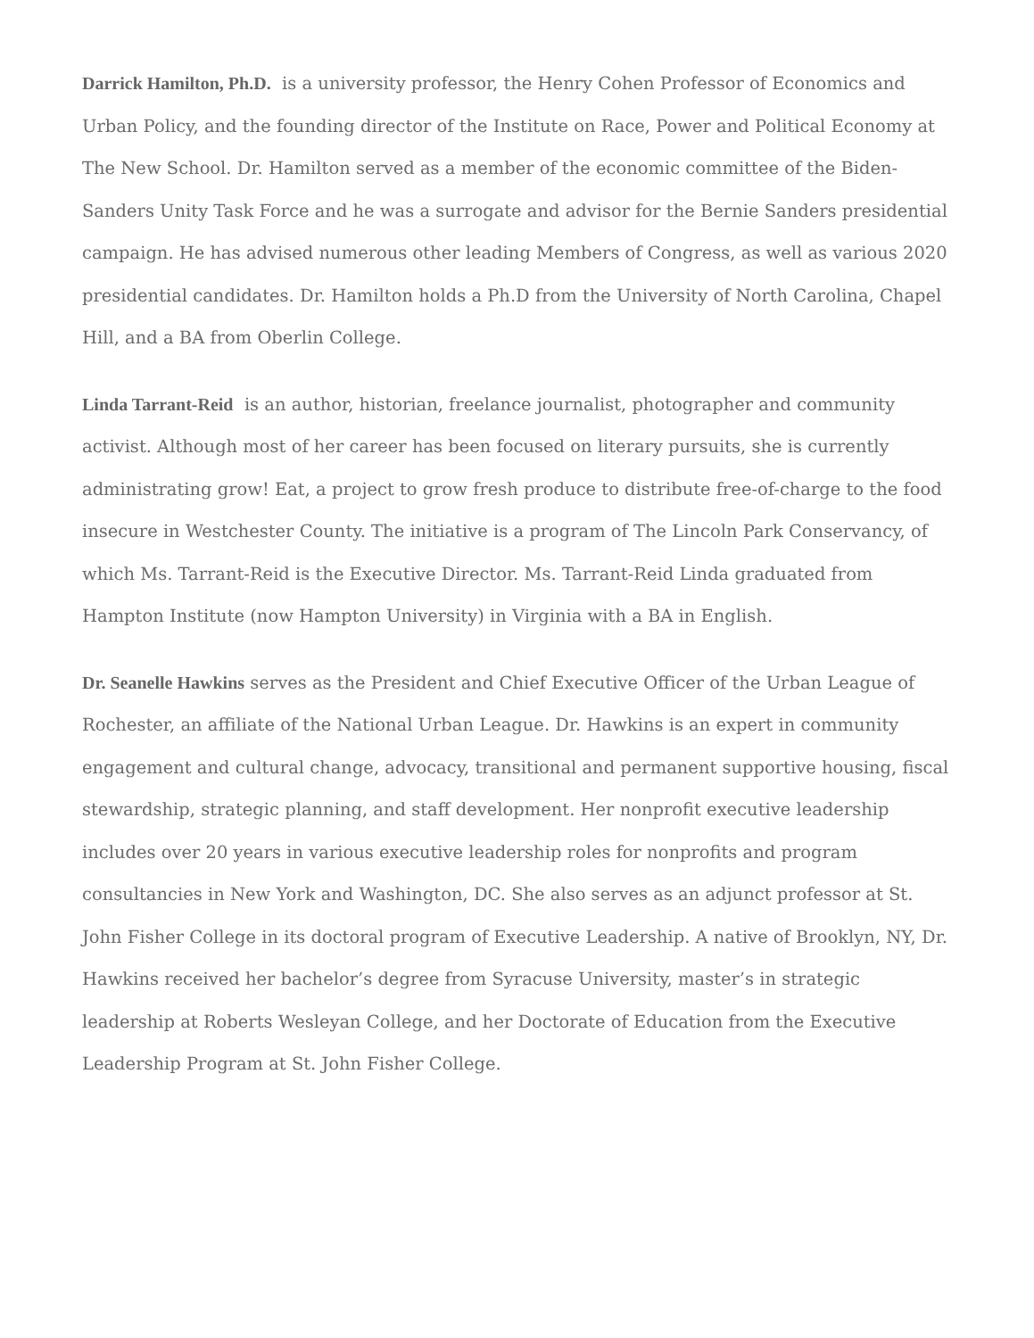Darrick Hamilton, Ph.D. is a university professor, the Henry Cohen Professor of Economics and Urban Policy, and the founding director of the Institute on Race, Power and Political Economy at The New School. Dr. Hamilton served as a member of the economic committee of the Biden-Sanders Unity Task Force and he was a surrogate and advisor for the Bernie Sanders presidential campaign. He has advised numerous other leading Members of Congress, as well as various 2020 presidential candidates. Dr. Hamilton holds a Ph.D from the University of North Carolina, Chapel Hill, and a BA from Oberlin College.
Linda Tarrant-Reid is an author, historian, freelance journalist, photographer and community activist. Although most of her career has been focused on literary pursuits, she is currently administrating grow! Eat, a project to grow fresh produce to distribute free-of-charge to the food insecure in Westchester County. The initiative is a program of The Lincoln Park Conservancy, of which Ms. Tarrant-Reid is the Executive Director. Ms. Tarrant-Reid Linda graduated from Hampton Institute (now Hampton University) in Virginia with a BA in English.
Dr. Seanelle Hawkins serves as the President and Chief Executive Officer of the Urban League of Rochester, an affiliate of the National Urban League. Dr. Hawkins is an expert in community engagement and cultural change, advocacy, transitional and permanent supportive housing, fiscal stewardship, strategic planning, and staff development. Her nonprofit executive leadership includes over 20 years in various executive leadership roles for nonprofits and program consultancies in New York and Washington, DC. She also serves as an adjunct professor at St. John Fisher College in its doctoral program of Executive Leadership. A native of Brooklyn, NY, Dr. Hawkins received her bachelor’s degree from Syracuse University, master’s in strategic leadership at Roberts Wesleyan College, and her Doctorate of Education from the Executive Leadership Program at St. John Fisher College.